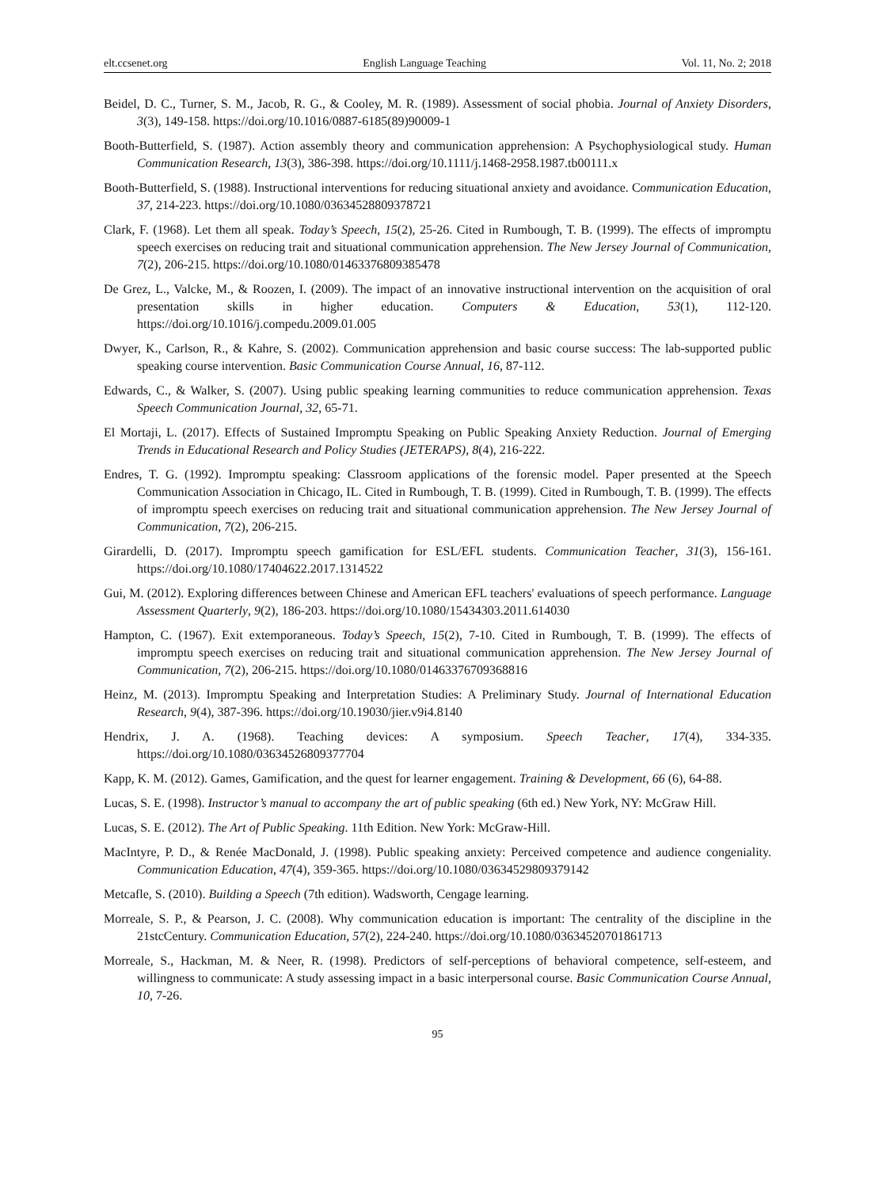elt.ccsenet.org English Language Teaching Vol. 11, No. 2; 2018
Beidel, D. C., Turner, S. M., Jacob, R. G., & Cooley, M. R. (1989). Assessment of social phobia. Journal of Anxiety Disorders, 3(3), 149-158. https://doi.org/10.1016/0887-6185(89)90009-1
Booth-Butterfield, S. (1987). Action assembly theory and communication apprehension: A Psychophysiological study. Human Communication Research, 13(3), 386-398. https://doi.org/10.1111/j.1468-2958.1987.tb00111.x
Booth-Butterfield, S. (1988). Instructional interventions for reducing situational anxiety and avoidance. Communication Education, 37, 214-223. https://doi.org/10.1080/03634528809378721
Clark, F. (1968). Let them all speak. Today’s Speech, 15(2), 25-26. Cited in Rumbough, T. B. (1999). The effects of impromptu speech exercises on reducing trait and situational communication apprehension. The New Jersey Journal of Communication, 7(2), 206-215. https://doi.org/10.1080/01463376809385478
De Grez, L., Valcke, M., & Roozen, I. (2009). The impact of an innovative instructional intervention on the acquisition of oral presentation skills in higher education. Computers & Education, 53(1), 112-120. https://doi.org/10.1016/j.compedu.2009.01.005
Dwyer, K., Carlson, R., & Kahre, S. (2002). Communication apprehension and basic course success: The lab-supported public speaking course intervention. Basic Communication Course Annual, 16, 87-112.
Edwards, C., & Walker, S. (2007). Using public speaking learning communities to reduce communication apprehension. Texas Speech Communication Journal, 32, 65-71.
El Mortaji, L. (2017). Effects of Sustained Impromptu Speaking on Public Speaking Anxiety Reduction. Journal of Emerging Trends in Educational Research and Policy Studies (JETERAPS), 8(4), 216-222.
Endres, T. G. (1992). Impromptu speaking: Classroom applications of the forensic model. Paper presented at the Speech Communication Association in Chicago, IL. Cited in Rumbough, T. B. (1999). Cited in Rumbough, T. B. (1999). The effects of impromptu speech exercises on reducing trait and situational communication apprehension. The New Jersey Journal of Communication, 7(2), 206-215.
Girardelli, D. (2017). Impromptu speech gamification for ESL/EFL students. Communication Teacher, 31(3), 156-161. https://doi.org/10.1080/17404622.2017.1314522
Gui, M. (2012). Exploring differences between Chinese and American EFL teachers' evaluations of speech performance. Language Assessment Quarterly, 9(2), 186-203. https://doi.org/10.1080/15434303.2011.614030
Hampton, C. (1967). Exit extemporaneous. Today’s Speech, 15(2), 7-10. Cited in Rumbough, T. B. (1999). The effects of impromptu speech exercises on reducing trait and situational communication apprehension. The New Jersey Journal of Communication, 7(2), 206-215. https://doi.org/10.1080/01463376709368816
Heinz, M. (2013). Impromptu Speaking and Interpretation Studies: A Preliminary Study. Journal of International Education Research, 9(4), 387-396. https://doi.org/10.19030/jier.v9i4.8140
Hendrix, J. A. (1968). Teaching devices: A symposium. Speech Teacher, 17(4), 334-335. https://doi.org/10.1080/03634526809377704
Kapp, K. M. (2012). Games, Gamification, and the quest for learner engagement. Training & Development, 66 (6), 64-88.
Lucas, S. E. (1998). Instructor’s manual to accompany the art of public speaking (6th ed.) New York, NY: McGraw Hill.
Lucas, S. E. (2012). The Art of Public Speaking. 11th Edition. New York: McGraw-Hill.
MacIntyre, P. D., & Renée MacDonald, J. (1998). Public speaking anxiety: Perceived competence and audience congeniality. Communication Education, 47(4), 359-365. https://doi.org/10.1080/03634529809379142
Metcafle, S. (2010). Building a Speech (7th edition). Wadsworth, Cengage learning.
Morreale, S. P., & Pearson, J. C. (2008). Why communication education is important: The centrality of the discipline in the 21stcCentury. Communication Education, 57(2), 224-240. https://doi.org/10.1080/03634520701861713
Morreale, S., Hackman, M. & Neer, R. (1998). Predictors of self-perceptions of behavioral competence, self-esteem, and willingness to communicate: A study assessing impact in a basic interpersonal course. Basic Communication Course Annual, 10, 7-26.
95